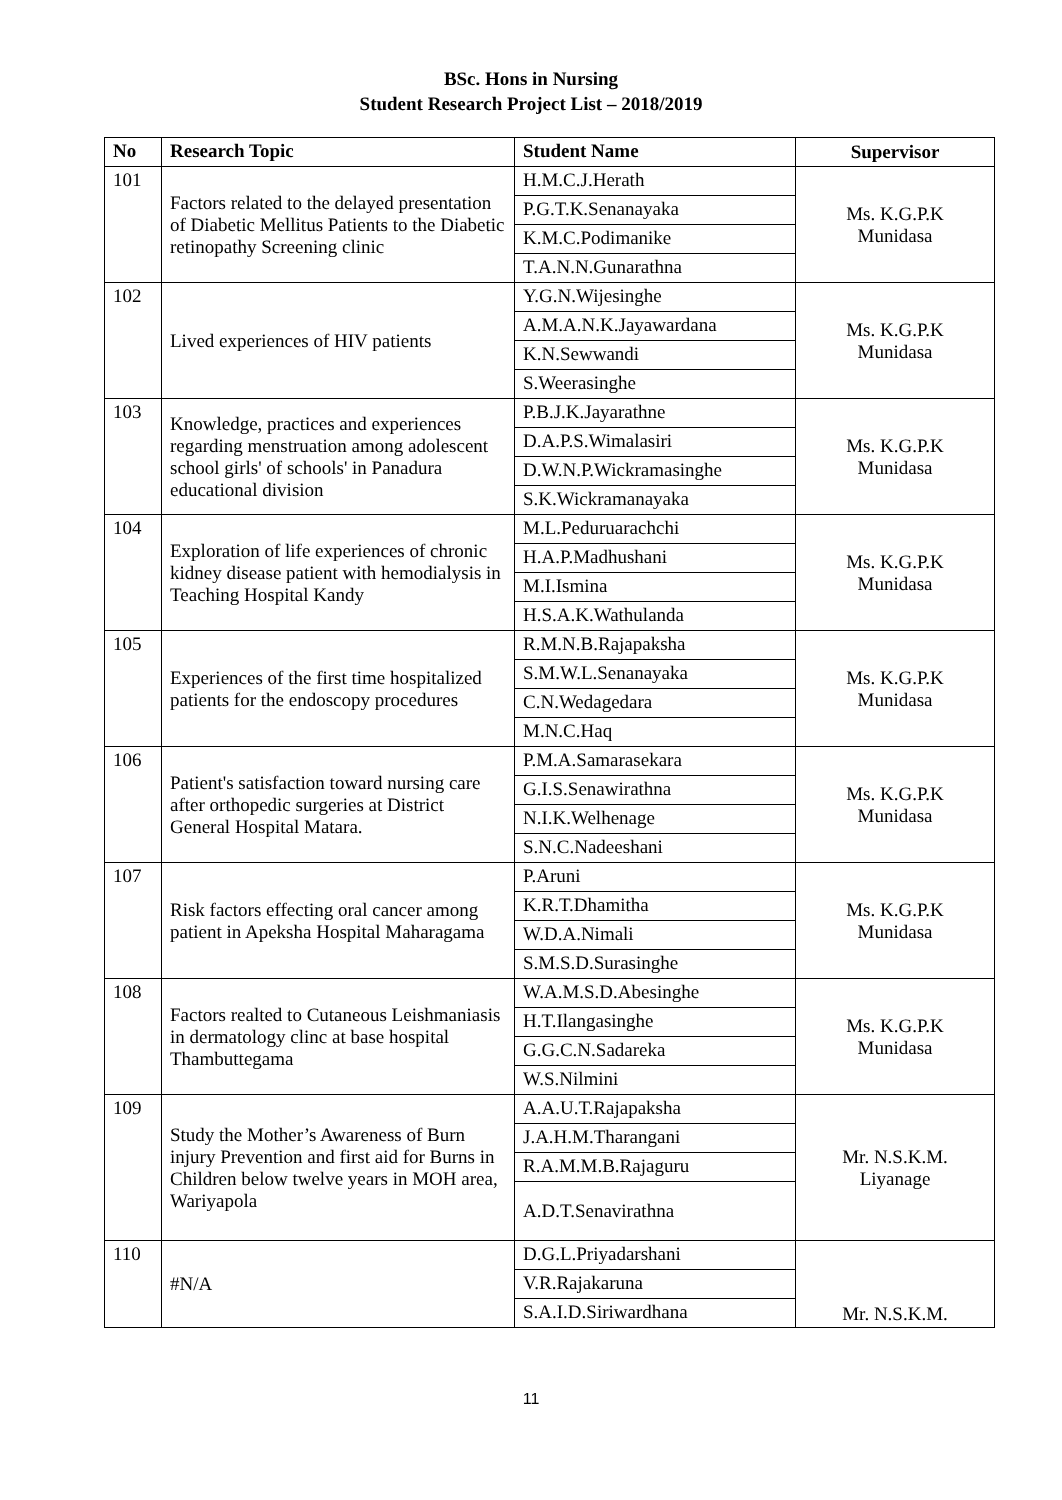BSc. Hons in Nursing
Student Research Project List – 2018/2019
| No | Research Topic | Student Name | Supervisor |
| --- | --- | --- | --- |
| 101 | Factors related to the delayed presentation of Diabetic Mellitus Patients to the Diabetic retinopathy Screening clinic | H.M.C.J.Herath | Ms. K.G.P.K Munidasa |
| | | P.G.T.K.Senanayaka | |
| | | K.M.C.Podimanike | |
| | | T.A.N.N.Gunarathna | |
| 102 | Lived experiences of HIV patients | Y.G.N.Wijesinghe | Ms. K.G.P.K Munidasa |
| | | A.M.A.N.K.Jayawardana | |
| | | K.N.Sewwandi | |
| | | S.Weerasinghe | |
| 103 | Knowledge, practices and experiences regarding menstruation among adolescent school girls' of schools' in Panadura educational division | P.B.J.K.Jayarathne | Ms. K.G.P.K Munidasa |
| | | D.A.P.S.Wimalasiri | |
| | | D.W.N.P.Wickramasinghe | |
| | | S.K.Wickramanayaka | |
| 104 | Exploration of life experiences of chronic kidney disease patient with hemodialysis in Teaching Hospital Kandy | M.L.Peduruarachchi | Ms. K.G.P.K Munidasa |
| | | H.A.P.Madhushani | |
| | | M.I.Ismina | |
| | | H.S.A.K.Wathulanda | |
| 105 | Experiences of the first time hospitalized patients for the endoscopy procedures | R.M.N.B.Rajapaksha | Ms. K.G.P.K Munidasa |
| | | S.M.W.L.Senanayaka | |
| | | C.N.Wedagedara | |
| | | M.N.C.Haq | |
| 106 | Patient's satisfaction toward nursing care after orthopedic surgeries at District General Hospital Matara. | P.M.A.Samarasekara | Ms. K.G.P.K Munidasa |
| | | G.I.S.Senawirathna | |
| | | N.I.K.Welhenage | |
| | | S.N.C.Nadeeshani | |
| 107 | Risk factors effecting oral cancer among patient in Apeksha Hospital Maharagama | P.Aruni | Ms. K.G.P.K Munidasa |
| | | K.R.T.Dhamitha | |
| | | W.D.A.Nimali | |
| | | S.M.S.D.Surasinghe | |
| 108 | Factors realted to Cutaneous Leishmaniasis in dermatology clinc at base hospital Thambuttegama | W.A.M.S.D.Abesinghe | Ms. K.G.P.K Munidasa |
| | | H.T.Ilangasinghe | |
| | | G.G.C.N.Sadareka | |
| | | W.S.Nilmini | |
| 109 | Study the Mother’s Awareness of Burn injury Prevention and first aid for Burns in Children below twelve years in MOH area, Wariyapola | A.A.U.T.Rajapaksha | Mr. N.S.K.M. Liyanage |
| | | J.A.H.M.Tharangani | |
| | | R.A.M.M.B.Rajaguru | |
| | | A.D.T.Senavirathna | |
| 110 | #N/A | D.G.L.Priyadarshani | Mr. N.S.K.M. |
| | | V.R.Rajakaruna | |
| | | S.A.I.D.Siriwardhana | |
11